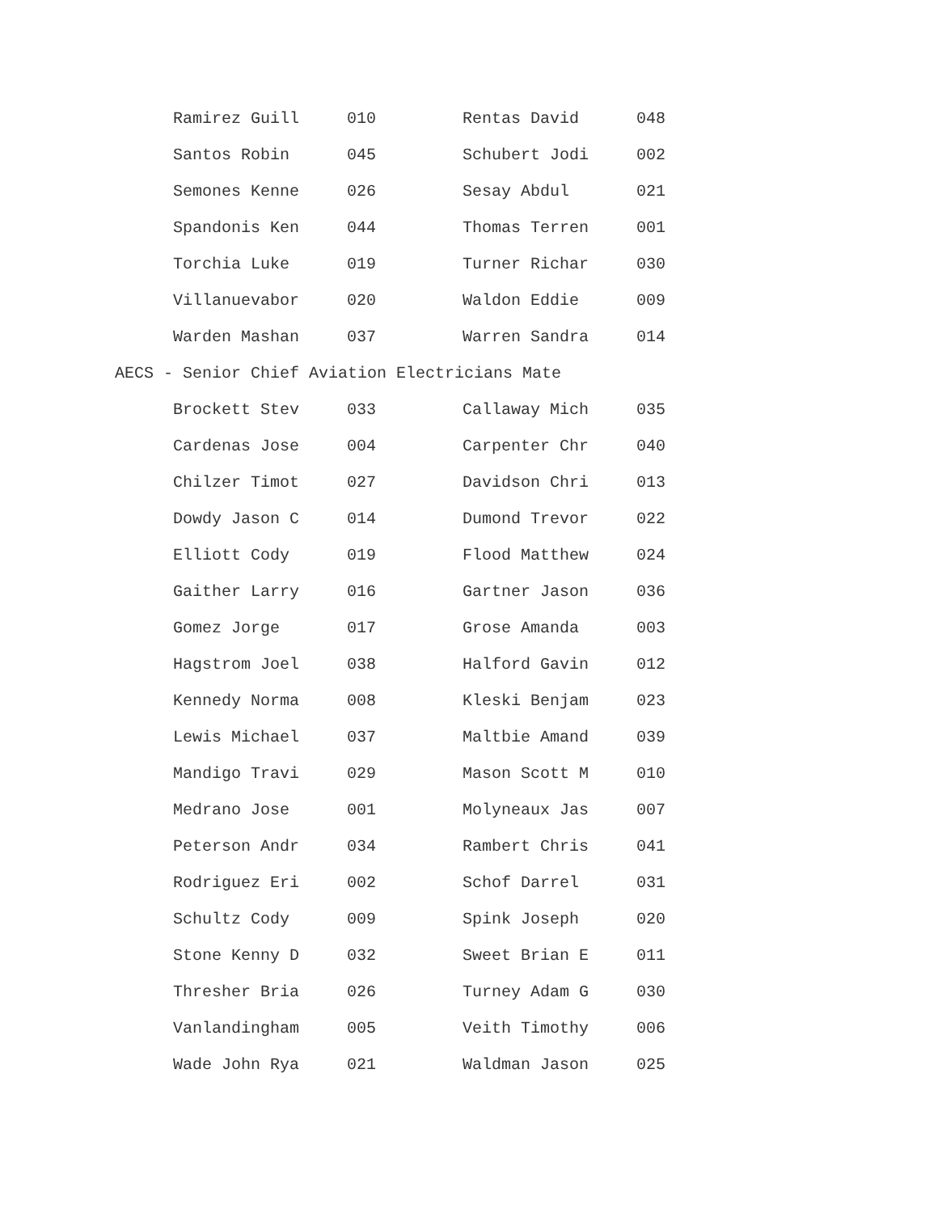| Ramirez Guill | 010 | Rentas David | 048 |
| Santos Robin | 045 | Schubert Jodi | 002 |
| Semones Kenne | 026 | Sesay Abdul | 021 |
| Spandonis Ken | 044 | Thomas Terren | 001 |
| Torchia Luke | 019 | Turner Richar | 030 |
| Villanuevabor | 020 | Waldon Eddie | 009 |
| Warden Mashan | 037 | Warren Sandra | 014 |
AECS - Senior Chief Aviation Electricians Mate
| Brockett Stev | 033 | Callaway Mich | 035 |
| Cardenas Jose | 004 | Carpenter Chr | 040 |
| Chilzer Timot | 027 | Davidson Chri | 013 |
| Dowdy Jason C | 014 | Dumond Trevor | 022 |
| Elliott Cody | 019 | Flood Matthew | 024 |
| Gaither Larry | 016 | Gartner Jason | 036 |
| Gomez Jorge | 017 | Grose Amanda | 003 |
| Hagstrom Joel | 038 | Halford Gavin | 012 |
| Kennedy Norma | 008 | Kleski Benjam | 023 |
| Lewis Michael | 037 | Maltbie Amand | 039 |
| Mandigo Travi | 029 | Mason Scott M | 010 |
| Medrano Jose | 001 | Molyneaux Jas | 007 |
| Peterson Andr | 034 | Rambert Chris | 041 |
| Rodriguez Eri | 002 | Schof Darrel | 031 |
| Schultz Cody | 009 | Spink Joseph | 020 |
| Stone Kenny D | 032 | Sweet Brian E | 011 |
| Thresher Bria | 026 | Turney Adam G | 030 |
| Vanlandingham | 005 | Veith Timothy | 006 |
| Wade John Rya | 021 | Waldman Jason | 025 |